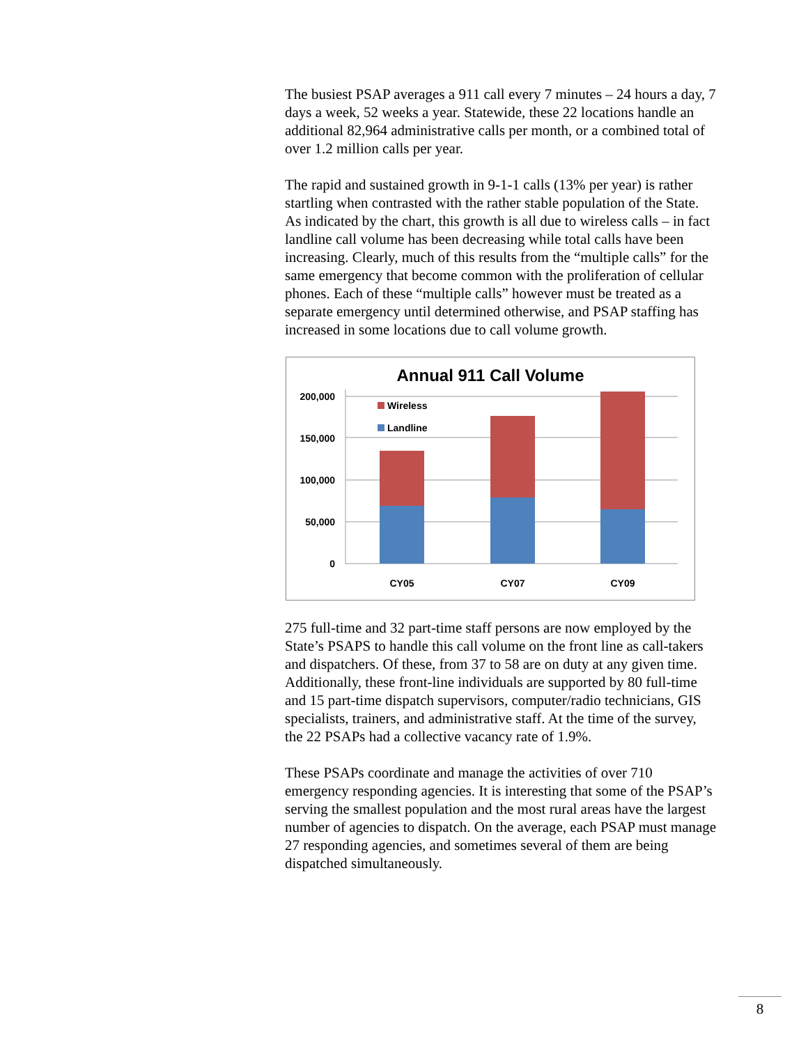The busiest PSAP averages a 911 call every 7 minutes – 24 hours a day, 7 days a week, 52 weeks a year. Statewide, these 22 locations handle an additional 82,964 administrative calls per month, or a combined total of over 1.2 million calls per year.
The rapid and sustained growth in 9-1-1 calls (13% per year) is rather startling when contrasted with the rather stable population of the State. As indicated by the chart, this growth is all due to wireless calls – in fact landline call volume has been decreasing while total calls have been increasing. Clearly, much of this results from the “multiple calls” for the same emergency that become common with the proliferation of cellular phones. Each of these “multiple calls” however must be treated as a separate emergency until determined otherwise, and PSAP staffing has increased in some locations due to call volume growth.
Annual 911 Call Volume
200,000
150,000
100,000
50,000
0
Wireless
Landline
CY05
CY07
CY09
275 full-time and 32 part-time staff persons are now employed by the State’s PSAPS to handle this call volume on the front line as call-takers and dispatchers. Of these, from 37 to 58 are on duty at any given time. Additionally, these front-line individuals are supported by 80 full-time and 15 part-time dispatch supervisors, computer/radio technicians, GIS specialists, trainers, and administrative staff. At the time of the survey, the 22 PSAPs had a collective vacancy rate of 1.9%.
These PSAPs coordinate and manage the activities of over 710 emergency responding agencies. It is interesting that some of the PSAP’s serving the smallest population and the most rural areas have the largest number of agencies to dispatch. On the average, each PSAP must manage 27 responding agencies, and sometimes several of them are being dispatched simultaneously.
8